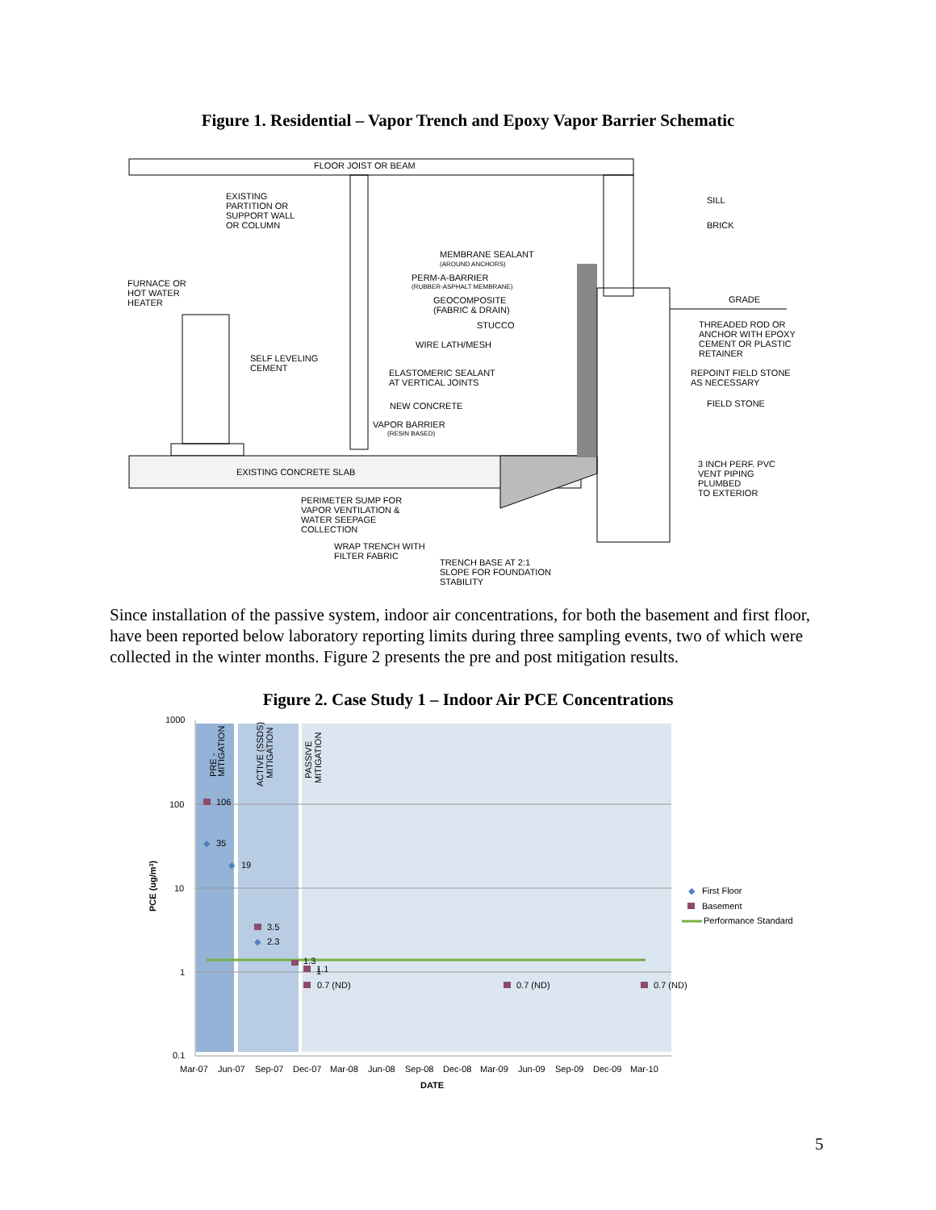Figure 1. Residential – Vapor Trench and Epoxy Vapor Barrier Schematic
FLOOR JOIST OR BEAM
EXISTING
PARTITION OR
SUPPORT WALL
OR COLUMN
SILL
BRICK
MEMBRANE SEALANT
(AROUND ANCHORS)
PERM-A-BARRIER
(RUBBER-ASPHALT MEMBRANE)
FURNACE OR
HOT WATER
HEATER
GRADE
GEOCOMPOSITE
(FABRIC & DRAIN)
STUCCO
THREADED ROD OR
ANCHOR WITH EPOXY
CEMENT OR PLASTIC
RETAINER
WIRE LATH/MESH
SELF LEVELING
CEMENT
REPOINT FIELD STONE
AS NECESSARY
ELASTOMERIC SEALANT
AT VERTICAL JOINTS
FIELD STONE
NEW CONCRETE
VAPOR BARRIER
(RESIN BASED)
3 INCH PERF. PVC
VENT PIPING
PLUMBED
TO EXTERIOR
EXISTING CONCRETE SLAB
PERIMETER SUMP FOR
VAPOR VENTILATION &
WATER SEEPAGE
COLLECTION
WRAP TRENCH WITH
FILTER FABRIC
TRENCH BASE AT 2:1
SLOPE FOR FOUNDATION
STABILITY
Since installation of the passive system, indoor air concentrations, for both the basement and first floor, have been reported below laboratory reporting limits during three sampling events, two of which were collected in the winter months. Figure 2 presents the pre and post mitigation results.
Figure 2. Case Study 1 – Indoor Air PCE Concentrations
1000
100
10
1
0.1
PCE (ug/m3)
PRE -
MITIGATION
ACTIVE (SSDS)
MITIGATION
PASSIVE
MITIGATION
106
◆
35
◆
19
3.5
◆
2.3
1.3
1.1
1
0.7 (ND)
0.7 (ND)
0.7 (ND)
◆
First Floor
Basement
Performance Standard
Mar-07
Jun-07
Sep-07
Dec-07
Mar-08
Jun-08
Sep-08
Dec-08
Mar-09
Jun-09
Sep-09
Dec-09
Mar-10
DATE
5